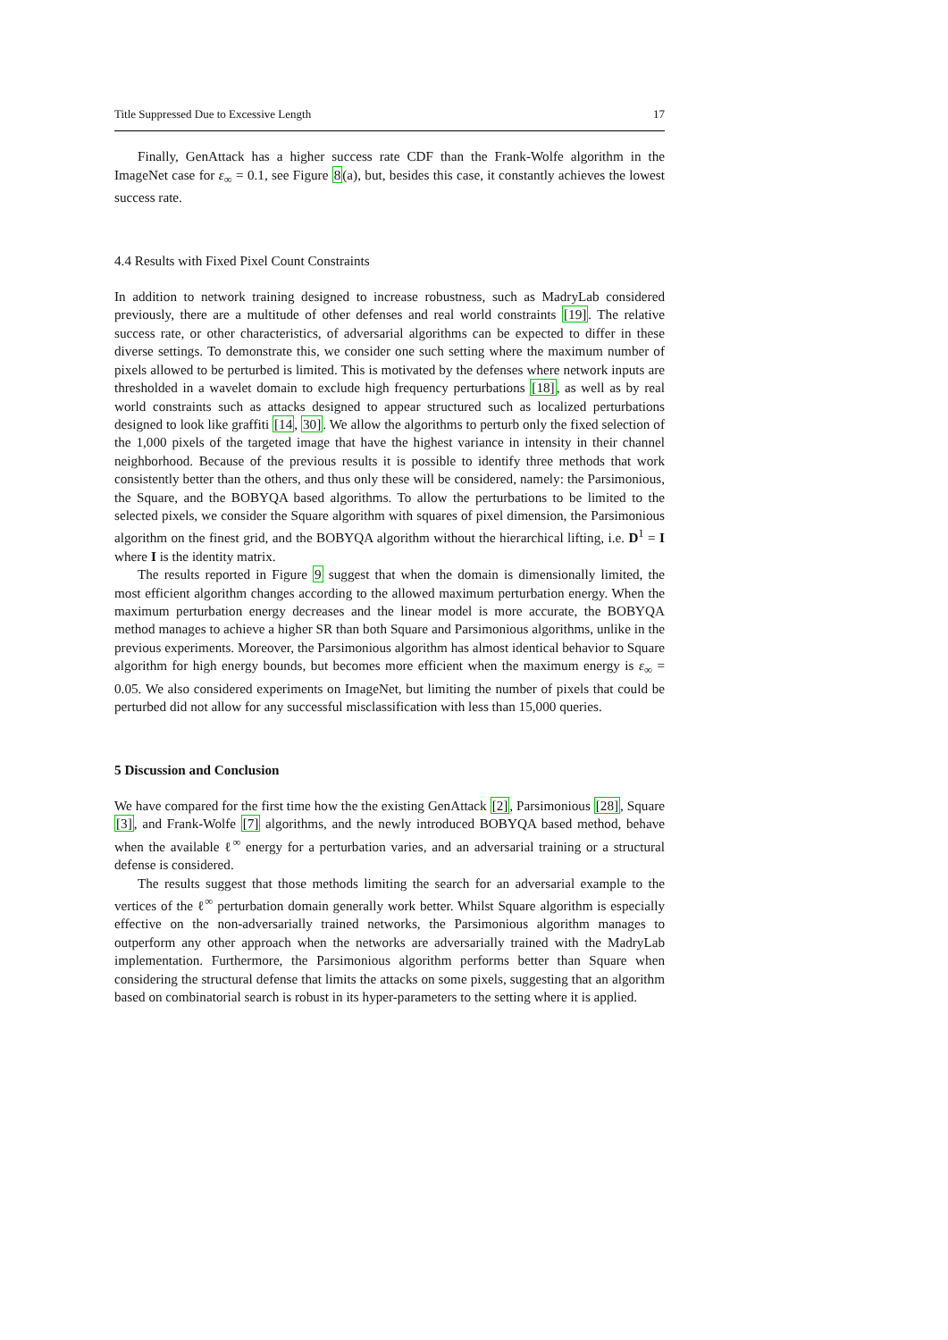Title Suppressed Due to Excessive Length 17
Finally, GenAttack has a higher success rate CDF than the Frank-Wolfe algorithm in the ImageNet case for ε<sub>∞</sub> = 0.1, see Figure 8(a), but, besides this case, it constantly achieves the lowest success rate.
4.4 Results with Fixed Pixel Count Constraints
In addition to network training designed to increase robustness, such as MadryLab considered previously, there are a multitude of other defenses and real world constraints [19]. The relative success rate, or other characteristics, of adversarial algorithms can be expected to differ in these diverse settings. To demonstrate this, we consider one such setting where the maximum number of pixels allowed to be perturbed is limited. This is motivated by the defenses where network inputs are thresholded in a wavelet domain to exclude high frequency perturbations [18], as well as by real world constraints such as attacks designed to appear structured such as localized perturbations designed to look like graffiti [14, 30]. We allow the algorithms to perturb only the fixed selection of the 1,000 pixels of the targeted image that have the highest variance in intensity in their channel neighborhood. Because of the previous results it is possible to identify three methods that work consistently better than the others, and thus only these will be considered, namely: the Parsimonious, the Square, and the BOBYQA based algorithms. To allow the perturbations to be limited to the selected pixels, we consider the Square algorithm with squares of pixel dimension, the Parsimonious algorithm on the finest grid, and the BOBYQA algorithm without the hierarchical lifting, i.e. D<sup>1</sup> = I where I is the identity matrix.
The results reported in Figure 9 suggest that when the domain is dimensionally limited, the most efficient algorithm changes according to the allowed maximum perturbation energy. When the maximum perturbation energy decreases and the linear model is more accurate, the BOBYQA method manages to achieve a higher SR than both Square and Parsimonious algorithms, unlike in the previous experiments. Moreover, the Parsimonious algorithm has almost identical behavior to Square algorithm for high energy bounds, but becomes more efficient when the maximum energy is ε<sub>∞</sub> = 0.05. We also considered experiments on ImageNet, but limiting the number of pixels that could be perturbed did not allow for any successful misclassification with less than 15,000 queries.
5 Discussion and Conclusion
We have compared for the first time how the the existing GenAttack [2], Parsimonious [28], Square [3], and Frank-Wolfe [7] algorithms, and the newly introduced BOBYQA based method, behave when the available ℓ<sup>∞</sup> energy for a perturbation varies, and an adversarial training or a structural defense is considered.
The results suggest that those methods limiting the search for an adversarial example to the vertices of the ℓ<sup>∞</sup> perturbation domain generally work better. Whilst Square algorithm is especially effective on the non-adversarially trained networks, the Parsimonious algorithm manages to outperform any other approach when the networks are adversarially trained with the MadryLab implementation. Furthermore, the Parsimonious algorithm performs better than Square when considering the structural defense that limits the attacks on some pixels, suggesting that an algorithm based on combinatorial search is robust in its hyper-parameters to the setting where it is applied.